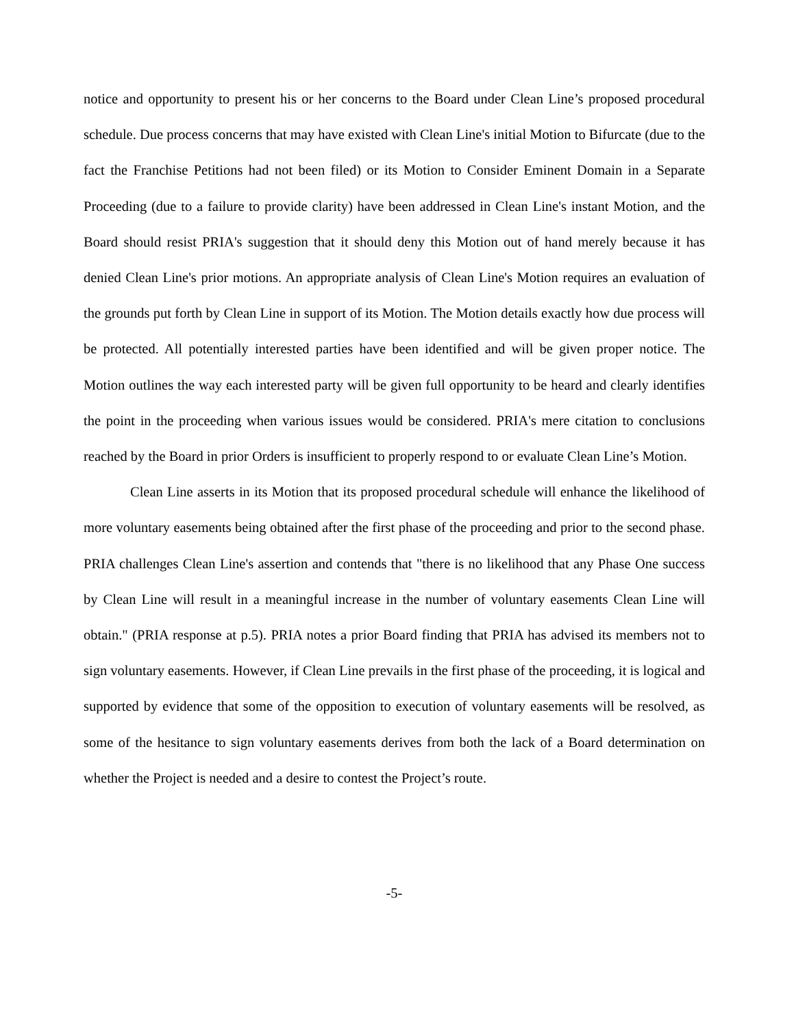notice and opportunity to present his or her concerns to the Board under Clean Line’s proposed procedural schedule. Due process concerns that may have existed with Clean Line's initial Motion to Bifurcate (due to the fact the Franchise Petitions had not been filed) or its Motion to Consider Eminent Domain in a Separate Proceeding (due to a failure to provide clarity) have been addressed in Clean Line's instant Motion, and the Board should resist PRIA's suggestion that it should deny this Motion out of hand merely because it has denied Clean Line's prior motions. An appropriate analysis of Clean Line's Motion requires an evaluation of the grounds put forth by Clean Line in support of its Motion. The Motion details exactly how due process will be protected. All potentially interested parties have been identified and will be given proper notice. The Motion outlines the way each interested party will be given full opportunity to be heard and clearly identifies the point in the proceeding when various issues would be considered. PRIA's mere citation to conclusions reached by the Board in prior Orders is insufficient to properly respond to or evaluate Clean Line’s Motion.
Clean Line asserts in its Motion that its proposed procedural schedule will enhance the likelihood of more voluntary easements being obtained after the first phase of the proceeding and prior to the second phase. PRIA challenges Clean Line's assertion and contends that "there is no likelihood that any Phase One success by Clean Line will result in a meaningful increase in the number of voluntary easements Clean Line will obtain." (PRIA response at p.5). PRIA notes a prior Board finding that PRIA has advised its members not to sign voluntary easements. However, if Clean Line prevails in the first phase of the proceeding, it is logical and supported by evidence that some of the opposition to execution of voluntary easements will be resolved, as some of the hesitance to sign voluntary easements derives from both the lack of a Board determination on whether the Project is needed and a desire to contest the Project’s route.
-5-